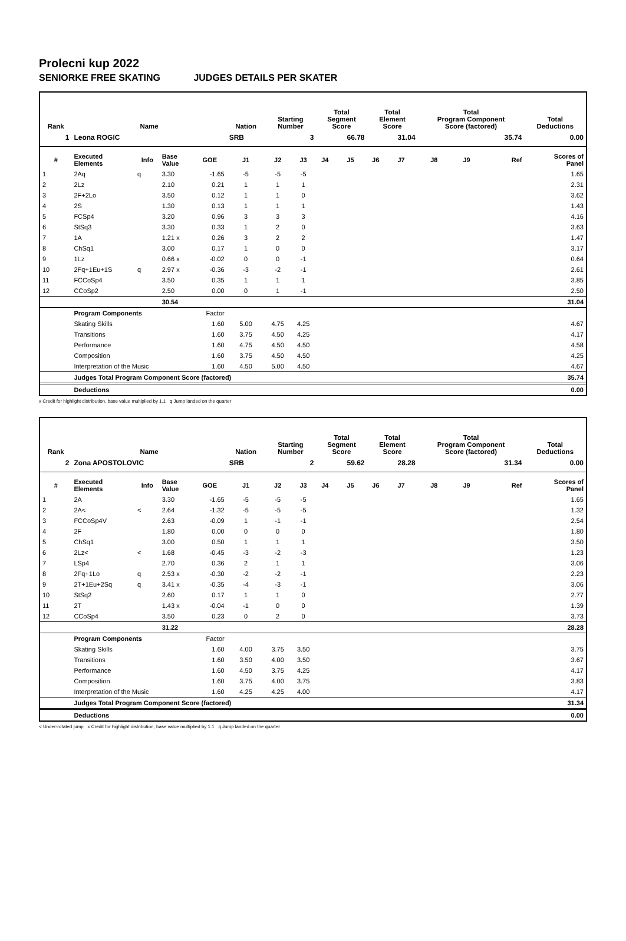Prolecni kup 2022
SENIORKE FREE SKATING JUDGES DETAILS PER SKATER
| Rank | Name | | | | Nation | Starting Number | | Total Segment Score | | Total Element Score | | Total Program Component Score (factored) | | | Total Deductions |
| --- | --- | --- | --- | --- | --- | --- | --- | --- | --- | --- | --- | --- | --- | --- | --- |
| 1 | Leona ROGIC | | | | SRB | | 3 | | 66.78 | | 31.04 | 35.74 | | | 0.00 |
| # | Executed Elements | Info | Base Value | GOE | J1 | J2 | J3 | J4 | J5 | J6 | J7 | J8 | J9 | Ref | Scores of Panel |
| 1 | 2Aq | q | 3.30 | -1.65 | -5 | -5 | -5 | | | | | | | | 1.65 |
| 2 | 2Lz | | 2.10 | 0.21 | 1 | 1 | 1 | | | | | | | | 2.31 |
| 3 | 2F+2Lo | | 3.50 | 0.12 | 1 | 1 | 0 | | | | | | | | 3.62 |
| 4 | 2S | | 1.30 | 0.13 | 1 | 1 | 1 | | | | | | | | 1.43 |
| 5 | FCSp4 | | 3.20 | 0.96 | 3 | 3 | 3 | | | | | | | | 4.16 |
| 6 | StSq3 | | 3.30 | 0.33 | 1 | 2 | 0 | | | | | | | | 3.63 |
| 7 | 1A | | 1.21 x | 0.26 | 3 | 2 | 2 | | | | | | | | 1.47 |
| 8 | ChSq1 | | 3.00 | 0.17 | 1 | 0 | 0 | | | | | | | | 3.17 |
| 9 | 1Lz | | 0.66 x | -0.02 | 0 | 0 | -1 | | | | | | | | 0.64 |
| 10 | 2Fq+1Eu+1S | q | 2.97 x | -0.36 | -3 | -2 | -1 | | | | | | | | 2.61 |
| 11 | FCCoSp4 | | 3.50 | 0.35 | 1 | 1 | 1 | | | | | | | | 3.85 |
| 12 | CCoSp2 | | 2.50 | 0.00 | 0 | 1 | -1 | | | | | | | | 2.50 |
| | | | 30.54 | | | | | | | | | | | | 31.04 |
| | Program Components | | | Factor | | | | | | | | | | | |
| | Skating Skills | | | 1.60 | 5.00 | 4.75 | 4.25 | | | | | | | | 4.67 |
| | Transitions | | | 1.60 | 3.75 | 4.50 | 4.25 | | | | | | | | 4.17 |
| | Performance | | | 1.60 | 4.75 | 4.50 | 4.50 | | | | | | | | 4.58 |
| | Composition | | | 1.60 | 3.75 | 4.50 | 4.50 | | | | | | | | 4.25 |
| | Interpretation of the Music | | | 1.60 | 4.50 | 5.00 | 4.50 | | | | | | | | 4.67 |
| | Judges Total Program Component Score (factored) | | | | | | | | | | | | | | 35.74 |
| | Deductions | | | | | | | | | | | | | | 0.00 |
x Credit for highlight distribution, base value multiplied by 1.1 q Jump landed on the quarter
| Rank | Name | | | | Nation | Starting Number | | Total Segment Score | | Total Element Score | | Total Program Component Score (factored) | | | Total Deductions |
| --- | --- | --- | --- | --- | --- | --- | --- | --- | --- | --- | --- | --- | --- | --- | --- |
| 2 | Zona APOSTOLOVIC | | | | SRB | | 2 | | 59.62 | | 28.28 | 31.34 | | | 0.00 |
| # | Executed Elements | Info | Base Value | GOE | J1 | J2 | J3 | J4 | J5 | J6 | J7 | J8 | J9 | Ref | Scores of Panel |
| 1 | 2A | | 3.30 | -1.65 | -5 | -5 | -5 | | | | | | | | 1.65 |
| 2 | 2A< | < | 2.64 | -1.32 | -5 | -5 | -5 | | | | | | | | 1.32 |
| 3 | FCCoSp4V | | 2.63 | -0.09 | 1 | -1 | -1 | | | | | | | | 2.54 |
| 4 | 2F | | 1.80 | 0.00 | 0 | 0 | 0 | | | | | | | | 1.80 |
| 5 | ChSq1 | | 3.00 | 0.50 | 1 | 1 | 1 | | | | | | | | 3.50 |
| 6 | 2Lz< | < | 1.68 | -0.45 | -3 | -2 | -3 | | | | | | | | 1.23 |
| 7 | LSp4 | | 2.70 | 0.36 | 2 | 1 | 1 | | | | | | | | 3.06 |
| 8 | 2Fq+1Lo | q | 2.53 x | -0.30 | -2 | -2 | -1 | | | | | | | | 2.23 |
| 9 | 2T+1Eu+2Sq | q | 3.41 x | -0.35 | -4 | -3 | -1 | | | | | | | | 3.06 |
| 10 | StSq2 | | 2.60 | 0.17 | 1 | 1 | 0 | | | | | | | | 2.77 |
| 11 | 2T | | 1.43 x | -0.04 | -1 | 0 | 0 | | | | | | | | 1.39 |
| 12 | CCoSp4 | | 3.50 | 0.23 | 0 | 2 | 0 | | | | | | | | 3.73 |
| | | | 31.22 | | | | | | | | | | | | 28.28 |
| | Program Components | | | Factor | | | | | | | | | | | |
| | Skating Skills | | | 1.60 | 4.00 | 3.75 | 3.50 | | | | | | | | 3.75 |
| | Transitions | | | 1.60 | 3.50 | 4.00 | 3.50 | | | | | | | | 3.67 |
| | Performance | | | 1.60 | 4.50 | 3.75 | 4.25 | | | | | | | | 4.17 |
| | Composition | | | 1.60 | 3.75 | 4.00 | 3.75 | | | | | | | | 3.83 |
| | Interpretation of the Music | | | 1.60 | 4.25 | 4.25 | 4.00 | | | | | | | | 4.17 |
| | Judges Total Program Component Score (factored) | | | | | | | | | | | | | | 31.34 |
| | Deductions | | | | | | | | | | | | | | 0.00 |
< Under-rotated jump x Credit for highlight distribution, base value multiplied by 1.1 q Jump landed on the quarter